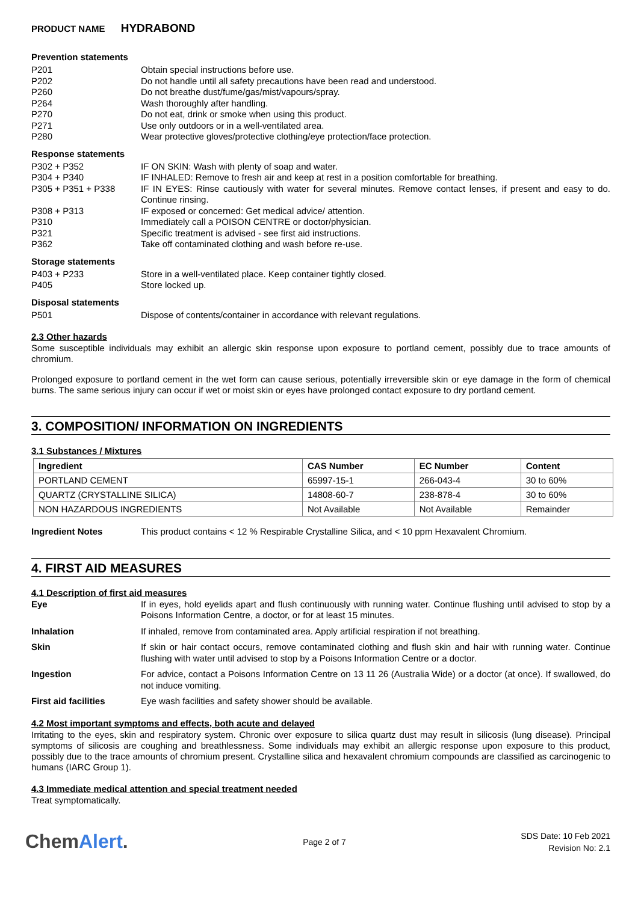PRODUCT NAME HYDRABOND
Prevention statements
P201 Obtain special instructions before use.
P202 Do not handle until all safety precautions have been read and understood.
P260 Do not breathe dust/fume/gas/mist/vapours/spray.
P264 Wash thoroughly after handling.
P270 Do not eat, drink or smoke when using this product.
P271 Use only outdoors or in a well-ventilated area.
P280 Wear protective gloves/protective clothing/eye protection/face protection.
Response statements
P302 + P352 IF ON SKIN: Wash with plenty of soap and water.
P304 + P340 IF INHALED: Remove to fresh air and keep at rest in a position comfortable for breathing.
P305 + P351 + P338 IF IN EYES: Rinse cautiously with water for several minutes. Remove contact lenses, if present and easy to do. Continue rinsing.
P308 + P313 IF exposed or concerned: Get medical advice/ attention.
P310 Immediately call a POISON CENTRE or doctor/physician.
P321 Specific treatment is advised - see first aid instructions.
P362 Take off contaminated clothing and wash before re-use.
Storage statements
P403 + P233 Store in a well-ventilated place. Keep container tightly closed.
P405 Store locked up.
Disposal statements
P501 Dispose of contents/container in accordance with relevant regulations.
2.3 Other hazards
Some susceptible individuals may exhibit an allergic skin response upon exposure to portland cement, possibly due to trace amounts of chromium.
Prolonged exposure to portland cement in the wet form can cause serious, potentially irreversible skin or eye damage in the form of chemical burns. The same serious injury can occur if wet or moist skin or eyes have prolonged contact exposure to dry portland cement.
3. COMPOSITION/ INFORMATION ON INGREDIENTS
3.1 Substances / Mixtures
| Ingredient | CAS Number | EC Number | Content |
| --- | --- | --- | --- |
| PORTLAND CEMENT | 65997-15-1 | 266-043-4 | 30 to 60% |
| QUARTZ (CRYSTALLINE SILICA) | 14808-60-7 | 238-878-4 | 30 to 60% |
| NON HAZARDOUS INGREDIENTS | Not Available | Not Available | Remainder |
Ingredient Notes This product contains < 12 % Respirable Crystalline Silica, and < 10 ppm Hexavalent Chromium.
4. FIRST AID MEASURES
4.1 Description of first aid measures
Eye If in eyes, hold eyelids apart and flush continuously with running water. Continue flushing until advised to stop by a Poisons Information Centre, a doctor, or for at least 15 minutes.
Inhalation If inhaled, remove from contaminated area. Apply artificial respiration if not breathing.
Skin If skin or hair contact occurs, remove contaminated clothing and flush skin and hair with running water. Continue flushing with water until advised to stop by a Poisons Information Centre or a doctor.
Ingestion For advice, contact a Poisons Information Centre on 13 11 26 (Australia Wide) or a doctor (at once). If swallowed, do not induce vomiting.
First aid facilities Eye wash facilities and safety shower should be available.
4.2 Most important symptoms and effects, both acute and delayed
Irritating to the eyes, skin and respiratory system. Chronic over exposure to silica quartz dust may result in silicosis (lung disease). Principal symptoms of silicosis are coughing and breathlessness. Some individuals may exhibit an allergic response upon exposure to this product, possibly due to the trace amounts of chromium present. Crystalline silica and hexavalent chromium compounds are classified as carcinogenic to humans (IARC Group 1).
4.3 Immediate medical attention and special treatment needed
Treat symptomatically.
ChemAlert.
Page 2 of 7
SDS Date: 10 Feb 2021
Revision No: 2.1